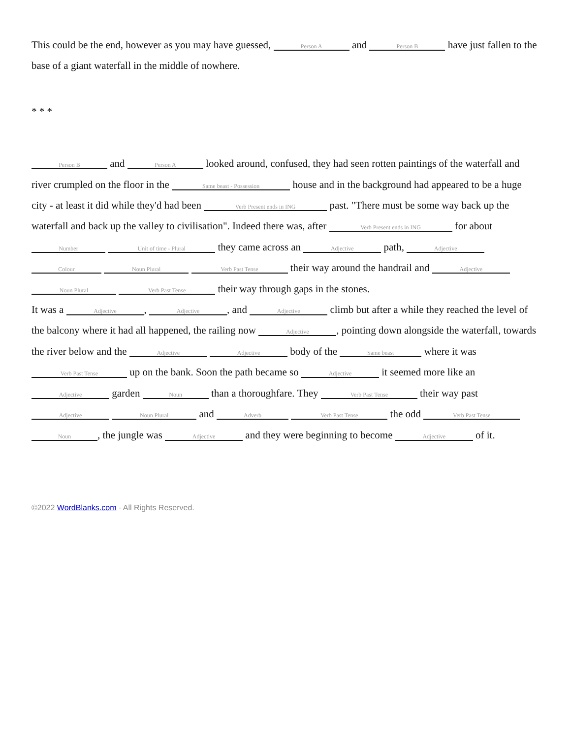This could be the end, however as you may have guessed, Person A and Person B have just fallen to the base of a giant waterfall in the middle of nowhere.
* * *
Person B and Person A looked around, confused, they had seen rotten paintings of the waterfall and river crumpled on the floor in the Same beast - Possession house and in the background had appeared to be a huge city - at least it did while they'd had been Verb Present ends in ING past. "There must be some way back up the waterfall and back up the valley to civilisation". Indeed there was, after Verb Present ends in ING for about Number Unit of time - Plural they came across an Adjective path, Adjective Colour Noun Plural Verb Past Tense their way around the handrail and Adjective Noun Plural Verb Past Tense their way through gaps in the stones.
It was a Adjective, Adjective, and Adjective climb but after a while they reached the level of the balcony where it had all happened, the railing now Adjective, pointing down alongside the waterfall, towards the river below and the Adjective Adjective body of the Same beast where it was Verb Past Tense up on the bank. Soon the path became so Adjective it seemed more like an Adjective garden Noun than a thoroughfare. They Verb Past Tense their way past Adjective Noun Plural and Adverb Verb Past Tense the odd Verb Past Tense Noun, the jungle was Adjective and they were beginning to become Adjective of it.
©2022 WordBlanks.com · All Rights Reserved.